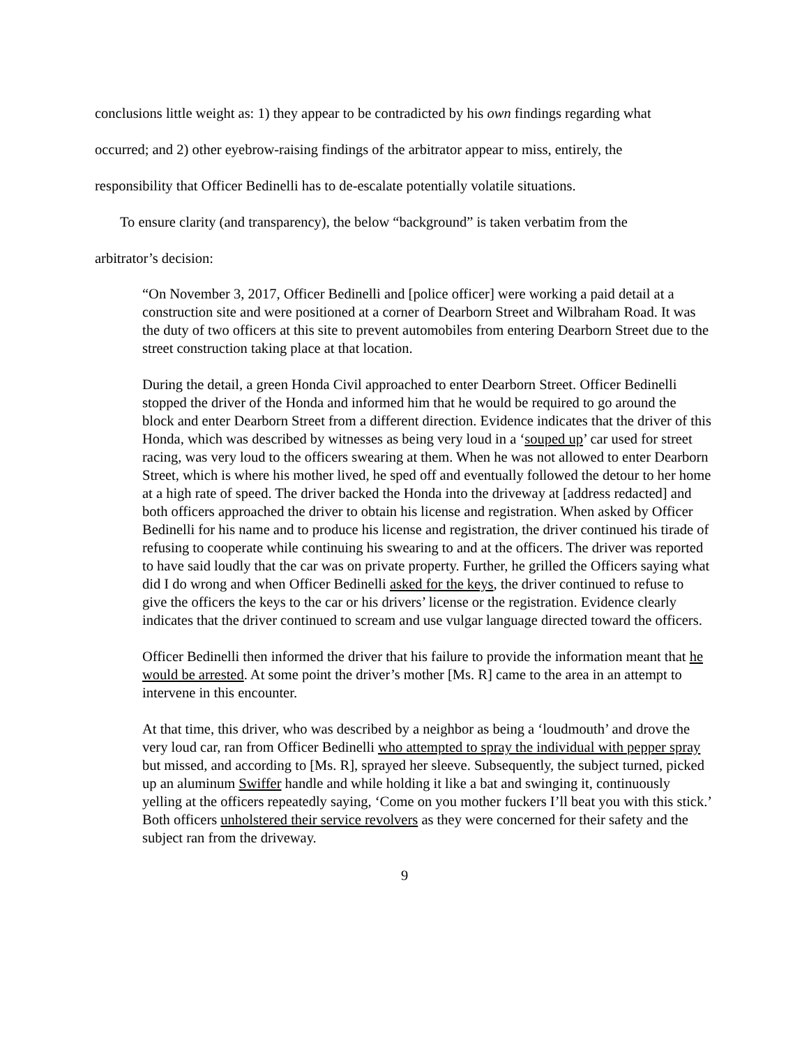conclusions little weight as: 1) they appear to be contradicted by his own findings regarding what occurred; and 2) other eyebrow-raising findings of the arbitrator appear to miss, entirely, the responsibility that Officer Bedinelli has to de-escalate potentially volatile situations.
To ensure clarity (and transparency), the below “background” is taken verbatim from the arbitrator’s decision:
“On November 3, 2017, Officer Bedinelli and [police officer] were working a paid detail at a construction site and were positioned at a corner of Dearborn Street and Wilbraham Road. It was the duty of two officers at this site to prevent automobiles from entering Dearborn Street due to the street construction taking place at that location.
During the detail, a green Honda Civil approached to enter Dearborn Street. Officer Bedinelli stopped the driver of the Honda and informed him that he would be required to go around the block and enter Dearborn Street from a different direction. Evidence indicates that the driver of this Honda, which was described by witnesses as being very loud in a ‘souped up’ car used for street racing, was very loud to the officers swearing at them. When he was not allowed to enter Dearborn Street, which is where his mother lived, he sped off and eventually followed the detour to her home at a high rate of speed. The driver backed the Honda into the driveway at [address redacted] and both officers approached the driver to obtain his license and registration. When asked by Officer Bedinelli for his name and to produce his license and registration, the driver continued his tirade of refusing to cooperate while continuing his swearing to and at the officers. The driver was reported to have said loudly that the car was on private property. Further, he grilled the Officers saying what did I do wrong and when Officer Bedinelli asked for the keys, the driver continued to refuse to give the officers the keys to the car or his drivers’ license or the registration. Evidence clearly indicates that the driver continued to scream and use vulgar language directed toward the officers.
Officer Bedinelli then informed the driver that his failure to provide the information meant that he would be arrested. At some point the driver’s mother [Ms. R] came to the area in an attempt to intervene in this encounter.
At that time, this driver, who was described by a neighbor as being a ‘loudmouth’ and drove the very loud car, ran from Officer Bedinelli who attempted to spray the individual with pepper spray but missed, and according to [Ms. R], sprayed her sleeve. Subsequently, the subject turned, picked up an aluminum Swiffer handle and while holding it like a bat and swinging it, continuously yelling at the officers repeatedly saying, ‘Come on you mother fuckers I’ll beat you with this stick.’ Both officers unholstered their service revolvers as they were concerned for their safety and the subject ran from the driveway.
9